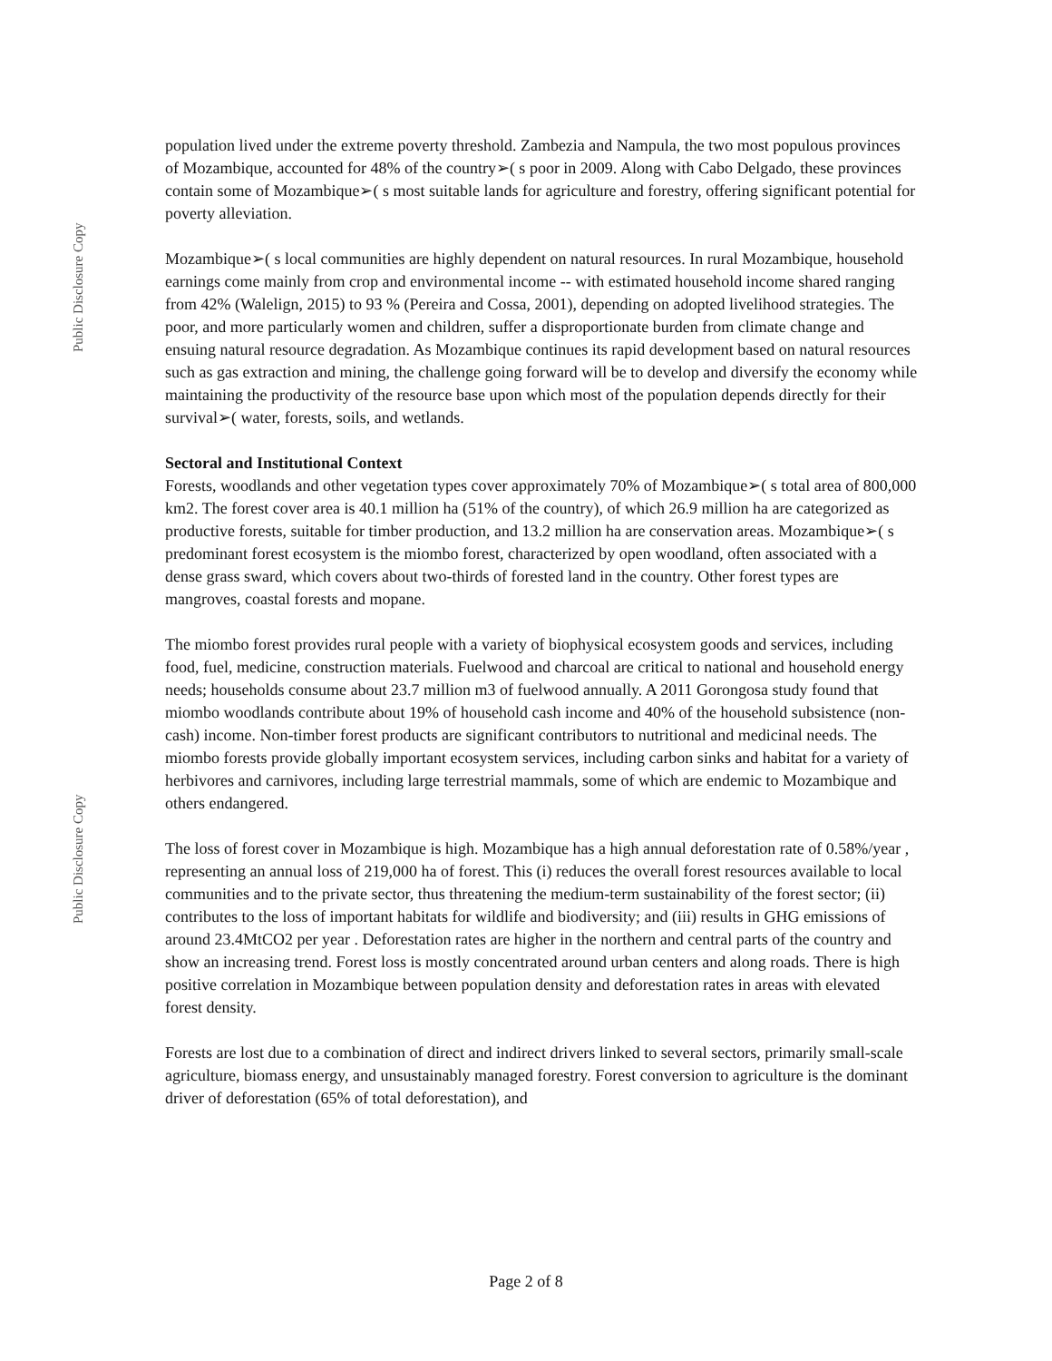Public Disclosure Copy
Public Disclosure Copy
population lived under the extreme poverty threshold. Zambezia and Nampula, the two most populous provinces of Mozambique, accounted for 48% of the country➢( s poor in 2009. Along with Cabo Delgado, these provinces contain some of Mozambique➢( s most suitable lands for agriculture and forestry, offering significant potential for poverty alleviation.
Mozambique➢( s local communities are highly dependent on natural resources. In rural Mozambique, household earnings come mainly from crop and environmental income -- with estimated household income shared ranging from 42% (Walelign, 2015) to 93 % (Pereira and Cossa, 2001), depending on adopted livelihood strategies. The poor, and more particularly women and children, suffer a disproportionate burden from climate change and ensuing natural resource degradation. As Mozambique continues its rapid development based on natural resources such as gas extraction and mining, the challenge going forward will be to develop and diversify the economy while maintaining the productivity of the resource base upon which most of the population depends directly for their survival➢( water, forests, soils, and wetlands.
Sectoral and Institutional Context
Forests, woodlands and other vegetation types cover approximately 70% of Mozambique➢( s total area of 800,000 km2. The forest cover area is 40.1 million ha (51% of the country), of which 26.9 million ha are categorized as productive forests, suitable for timber production, and 13.2 million ha are conservation areas. Mozambique➢( s predominant forest ecosystem is the miombo forest, characterized by open woodland, often associated with a dense grass sward, which covers about two-thirds of forested land in the country. Other forest types are mangroves, coastal forests and mopane.
The miombo forest provides rural people with a variety of biophysical ecosystem goods and services, including food, fuel, medicine, construction materials. Fuelwood and charcoal are critical to national and household energy needs; households consume about 23.7 million m3 of fuelwood annually. A 2011 Gorongosa study found that miombo woodlands contribute about 19% of household cash income and 40% of the household subsistence (non-cash) income. Non-timber forest products are significant contributors to nutritional and medicinal needs. The miombo forests provide globally important ecosystem services, including carbon sinks and habitat for a variety of herbivores and carnivores, including large terrestrial mammals, some of which are endemic to Mozambique and others endangered.
The loss of forest cover in Mozambique is high. Mozambique has a high annual deforestation rate of 0.58%/year , representing an annual loss of 219,000 ha of forest. This (i) reduces the overall forest resources available to local communities and to the private sector, thus threatening the medium-term sustainability of the forest sector; (ii) contributes to the loss of important habitats for wildlife and biodiversity; and (iii) results in GHG emissions of around 23.4MtCO2 per year . Deforestation rates are higher in the northern and central parts of the country and show an increasing trend. Forest loss is mostly concentrated around urban centers and along roads. There is high positive correlation in Mozambique between population density and deforestation rates in areas with elevated forest density.
Forests are lost due to a combination of direct and indirect drivers linked to several sectors, primarily small-scale agriculture, biomass energy, and unsustainably managed forestry. Forest conversion to agriculture is the dominant driver of deforestation (65% of total deforestation), and
Page 2 of 8